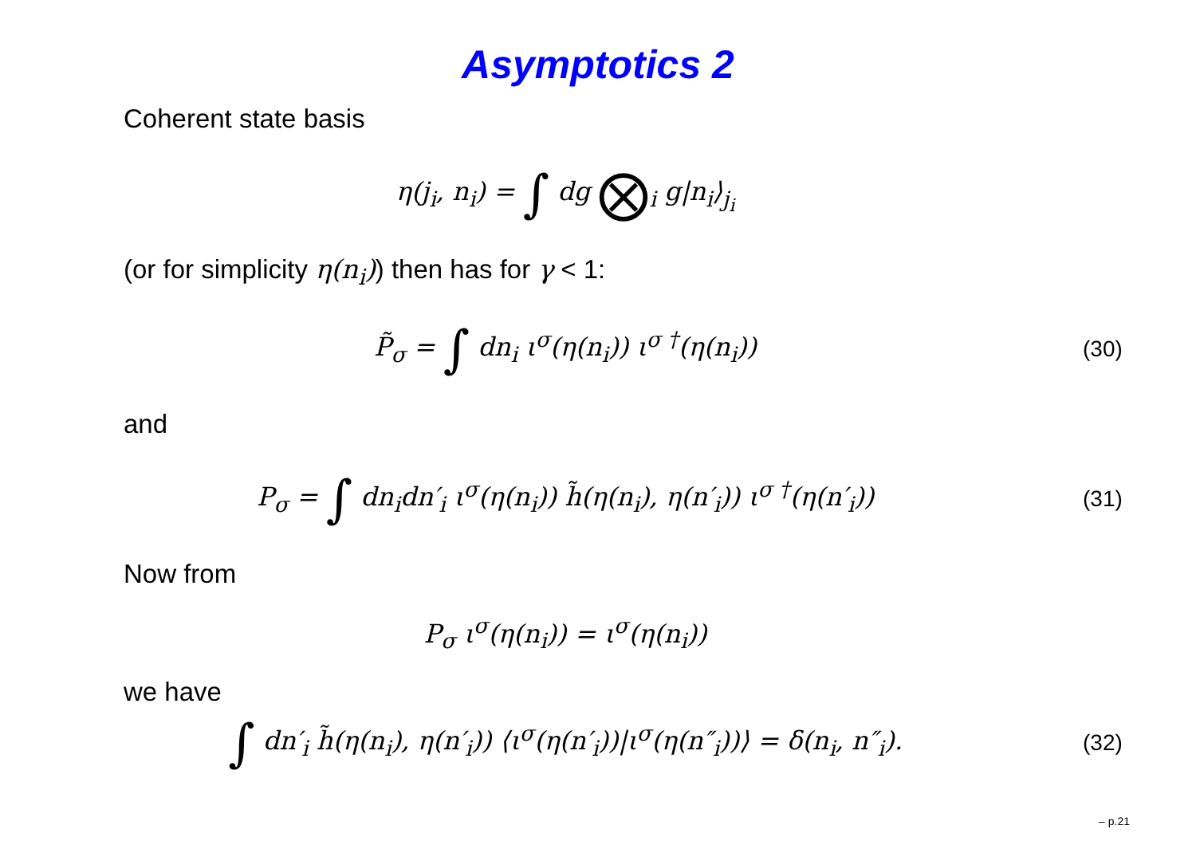Asymptotics 2
Coherent state basis
η(j<sub>i</sub>, n<sub>i</sub>) = ∫ dg ⨂<sub>i</sub> g|n<sub>i</sub>⟩<sub>j<sub>i</sub></sub>
(or for simplicity η(n<sub>i</sub>)) then has for γ < 1:
P̃<sub>σ</sub> = ∫ dn<sub>i</sub> ι<sup>σ</sup>(η(n<sub>i</sub>)) ι<sup>σ †</sup>(η(n<sub>i</sub>))
(30)
and
P<sub>σ</sub> = ∫ dn<sub>i</sub>dn′<sub>i</sub> ι<sup>σ</sup>(η(n<sub>i</sub>)) h̃(η(n<sub>i</sub>), η(n′<sub>i</sub>)) ι<sup>σ †</sup>(η(n′<sub>i</sub>))
(31)
Now from
P<sub>σ</sub> ι<sup>σ</sup>(η(n<sub>i</sub>)) = ι<sup>σ</sup>(η(n<sub>i</sub>))
we have
∫ dn′<sub>i</sub> h̃(η(n<sub>i</sub>), η(n′<sub>i</sub>)) ⟨ι<sup>σ</sup>(η(n′<sub>i</sub>))|ι<sup>σ</sup>(η(n″<sub>i</sub>))⟩ = δ(n<sub>i</sub>, n″<sub>i</sub>).
(32)
– p.21